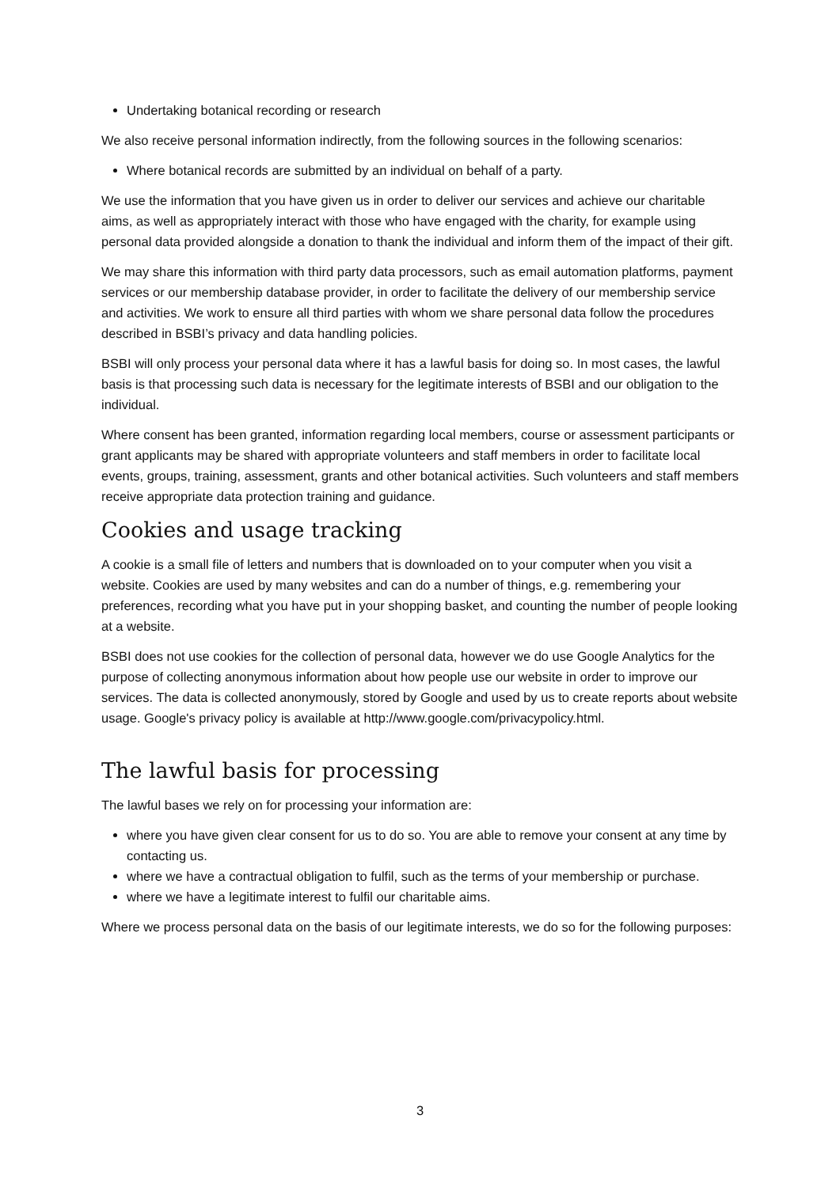Undertaking botanical recording or research
We also receive personal information indirectly, from the following sources in the following scenarios:
Where botanical records are submitted by an individual on behalf of a party.
We use the information that you have given us in order to deliver our services and achieve our charitable aims, as well as appropriately interact with those who have engaged with the charity, for example using personal data provided alongside a donation to thank the individual and inform them of the impact of their gift.
We may share this information with third party data processors, such as email automation platforms, payment services or our membership database provider, in order to facilitate the delivery of our membership service and activities. We work to ensure all third parties with whom we share personal data follow the procedures described in BSBI’s privacy and data handling policies.
BSBI will only process your personal data where it has a lawful basis for doing so. In most cases, the lawful basis is that processing such data is necessary for the legitimate interests of BSBI and our obligation to the individual.
Where consent has been granted, information regarding local members, course or assessment participants or grant applicants may be shared with appropriate volunteers and staff members in order to facilitate local events, groups, training, assessment, grants and other botanical activities. Such volunteers and staff members receive appropriate data protection training and guidance.
Cookies and usage tracking
A cookie is a small file of letters and numbers that is downloaded on to your computer when you visit a website. Cookies are used by many websites and can do a number of things, e.g. remembering your preferences, recording what you have put in your shopping basket, and counting the number of people looking at a website.
BSBI does not use cookies for the collection of personal data, however we do use Google Analytics for the purpose of collecting anonymous information about how people use our website in order to improve our services. The data is collected anonymously, stored by Google and used by us to create reports about website usage. Google's privacy policy is available at http://www.google.com/privacypolicy.html.
The lawful basis for processing
The lawful bases we rely on for processing your information are:
where you have given clear consent for us to do so. You are able to remove your consent at any time by contacting us.
where we have a contractual obligation to fulfil, such as the terms of your membership or purchase.
where we have a legitimate interest to fulfil our charitable aims.
Where we process personal data on the basis of our legitimate interests, we do so for the following purposes:
3